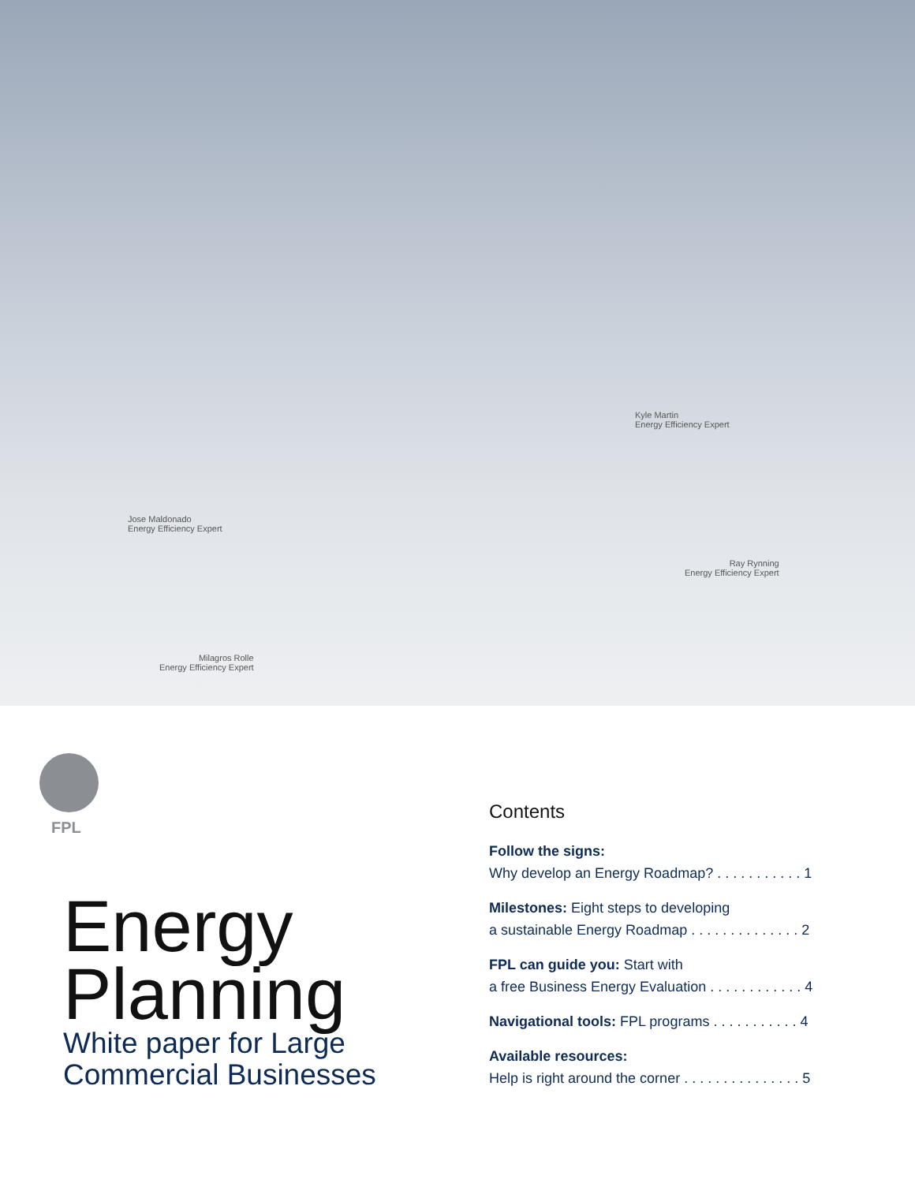Kyle Martin
Energy Efficiency Expert
Jose Maldonado
Energy Efficiency Expert
Ray Rynning
Energy Efficiency Expert
Milagros Rolle
Energy Efficiency Expert
FPL
Energy
Planning
White paper for Large
Commercial Businesses
Contents
Follow the signs:
Why develop an Energy Roadmap? . . . . . . . . . . . 1
Milestones: Eight steps to developing
a sustainable Energy Roadmap . . . . . . . . . . . . . . 2
FPL can guide you: Start with
a free Business Energy Evaluation . . . . . . . . . . . . 4
Navigational tools: FPL programs . . . . . . . . . . . 4
Available resources:
Help is right around the corner . . . . . . . . . . . . . . . 5